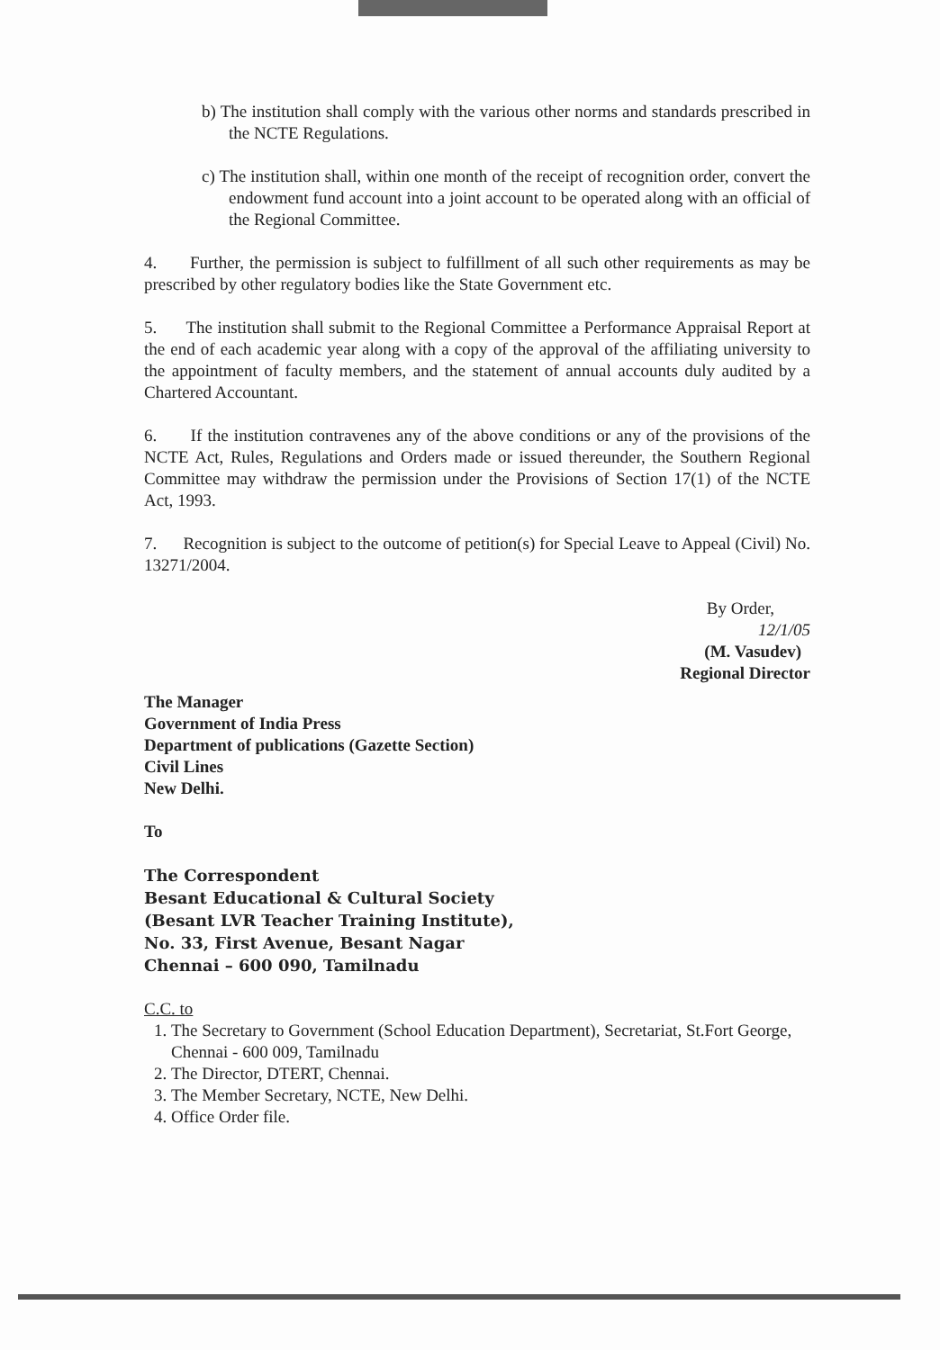b) The institution shall comply with the various other norms and standards prescribed in the NCTE Regulations.
c) The institution shall, within one month of the receipt of recognition order, convert the endowment fund account into a joint account to be operated along with an official of the Regional Committee.
4. Further, the permission is subject to fulfillment of all such other requirements as may be prescribed by other regulatory bodies like the State Government etc.
5. The institution shall submit to the Regional Committee a Performance Appraisal Report at the end of each academic year along with a copy of the approval of the affiliating university to the appointment of faculty members, and the statement of annual accounts duly audited by a Chartered Accountant.
6. If the institution contravenes any of the above conditions or any of the provisions of the NCTE Act, Rules, Regulations and Orders made or issued thereunder, the Southern Regional Committee may withdraw the permission under the Provisions of Section 17(1) of the NCTE Act, 1993.
7. Recognition is subject to the outcome of petition(s) for Special Leave to Appeal (Civil) No. 13271/2004.
By Order,
12/1/05
(M. Vasudev)
Regional Director
The Manager
Government of India Press
Department of publications (Gazette Section)
Civil Lines
New Delhi.
To
The Correspondent
Besant Educational & Cultural Society
(Besant LVR Teacher Training Institute),
No. 33, First Avenue, Besant Nagar
Chennai – 600 090, Tamilnadu
C.C. to
1. The Secretary to Government (School Education Department), Secretariat, St.Fort George, Chennai - 600 009, Tamilnadu
2. The Director, DTERT, Chennai.
3. The Member Secretary, NCTE, New Delhi.
4. Office Order file.